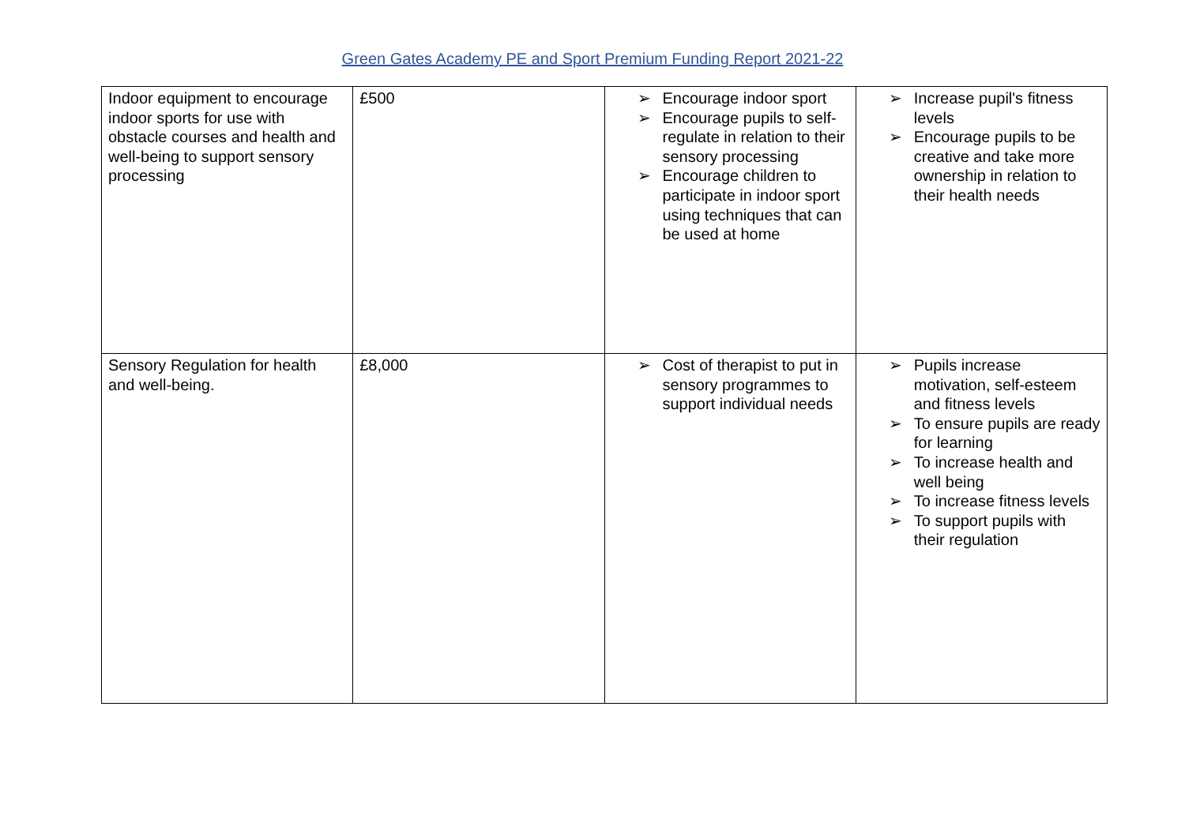Green Gates Academy PE and Sport Premium Funding Report 2021-22
| Indoor equipment to encourage indoor sports for use with obstacle courses and health and well-being to support sensory processing | £500 | ➢ Encourage indoor sport ➢ Encourage pupils to self-regulate in relation to their sensory processing ➢ Encourage children to participate in indoor sport using techniques that can be used at home | ➢ Increase pupil's fitness levels ➢ Encourage pupils to be creative and take more ownership in relation to their health needs |
| Sensory Regulation for health and well-being. | £8,000 | ➢ Cost of therapist to put in sensory programmes to support individual needs | ➢ Pupils increase motivation, self-esteem and fitness levels ➢ To ensure pupils are ready for learning ➢ To increase health and well being ➢ To increase fitness levels ➢ To support pupils with their regulation |